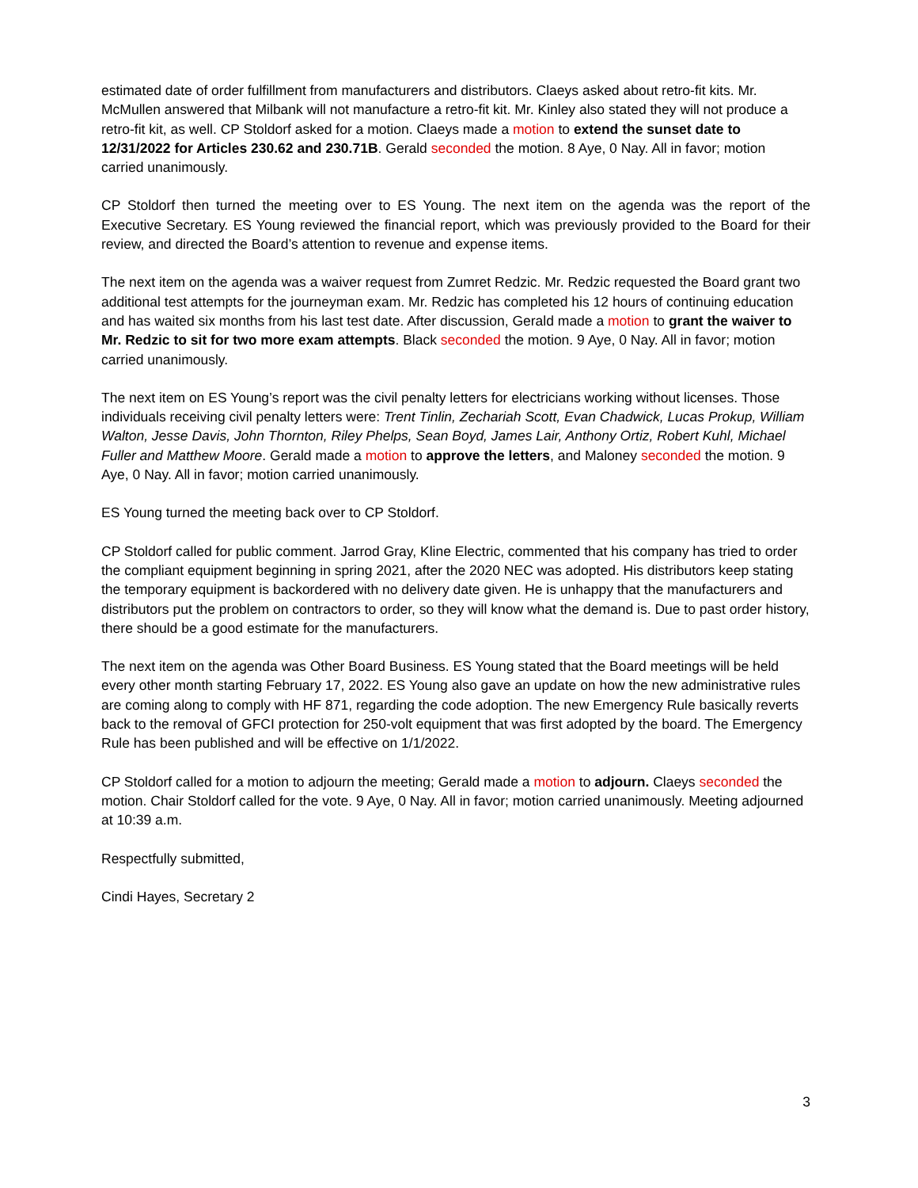estimated date of order fulfillment from manufacturers and distributors. Claeys asked about retro-fit kits. Mr. McMullen answered that Milbank will not manufacture a retro-fit kit. Mr. Kinley also stated they will not produce a retro-fit kit, as well. CP Stoldorf asked for a motion. Claeys made a motion to extend the sunset date to 12/31/2022 for Articles 230.62 and 230.71B. Gerald seconded the motion. 8 Aye, 0 Nay. All in favor; motion carried unanimously.
CP Stoldorf then turned the meeting over to ES Young. The next item on the agenda was the report of the Executive Secretary. ES Young reviewed the financial report, which was previously provided to the Board for their review, and directed the Board’s attention to revenue and expense items.
The next item on the agenda was a waiver request from Zumret Redzic. Mr. Redzic requested the Board grant two additional test attempts for the journeyman exam. Mr. Redzic has completed his 12 hours of continuing education and has waited six months from his last test date. After discussion, Gerald made a motion to grant the waiver to Mr. Redzic to sit for two more exam attempts. Black seconded the motion. 9 Aye, 0 Nay. All in favor; motion carried unanimously.
The next item on ES Young’s report was the civil penalty letters for electricians working without licenses. Those individuals receiving civil penalty letters were: Trent Tinlin, Zechariah Scott, Evan Chadwick, Lucas Prokup, William Walton, Jesse Davis, John Thornton, Riley Phelps, Sean Boyd, James Lair, Anthony Ortiz, Robert Kuhl, Michael Fuller and Matthew Moore. Gerald made a motion to approve the letters, and Maloney seconded the motion. 9 Aye, 0 Nay. All in favor; motion carried unanimously.
ES Young turned the meeting back over to CP Stoldorf.
CP Stoldorf called for public comment. Jarrod Gray, Kline Electric, commented that his company has tried to order the compliant equipment beginning in spring 2021, after the 2020 NEC was adopted. His distributors keep stating the temporary equipment is backordered with no delivery date given. He is unhappy that the manufacturers and distributors put the problem on contractors to order, so they will know what the demand is. Due to past order history, there should be a good estimate for the manufacturers.
The next item on the agenda was Other Board Business. ES Young stated that the Board meetings will be held every other month starting February 17, 2022. ES Young also gave an update on how the new administrative rules are coming along to comply with HF 871, regarding the code adoption. The new Emergency Rule basically reverts back to the removal of GFCI protection for 250-volt equipment that was first adopted by the board. The Emergency Rule has been published and will be effective on 1/1/2022.
CP Stoldorf called for a motion to adjourn the meeting; Gerald made a motion to adjourn. Claeys seconded the motion. Chair Stoldorf called for the vote. 9 Aye, 0 Nay. All in favor; motion carried unanimously. Meeting adjourned at 10:39 a.m.
Respectfully submitted,
Cindi Hayes, Secretary 2
3